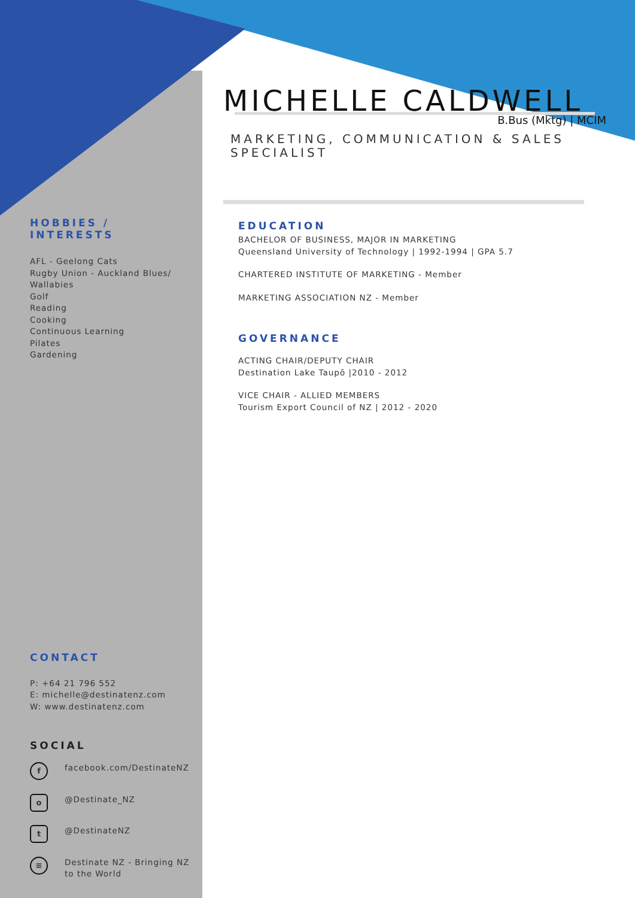MICHELLE CALDWELL
B.Bus (Mktg) | MCIM
MARKETING, COMMUNICATION & SALES SPECIALIST
EDUCATION
BACHELOR OF BUSINESS, MAJOR IN MARKETING
Queensland University of Technology | 1992-1994 | GPA 5.7
CHARTERED INSTITUTE OF MARKETING - Member
MARKETING ASSOCIATION NZ - Member
GOVERNANCE
ACTING CHAIR/DEPUTY CHAIR
Destination Lake Taupō |2010 - 2012
VICE CHAIR - ALLIED MEMBERS
Tourism Export Council of NZ | 2012 - 2020
HOBBIES / INTERESTS
AFL - Geelong Cats
Rugby Union - Auckland Blues/ Wallabies
Golf
Reading
Cooking
Continuous Learning
Pilates
Gardening
CONTACT
P: +64 21 796 552
E: michelle@destinatenz.com
W: www.destinatenz.com
SOCIAL
f
facebook.com/DestinateNZ
o
@Destinate_NZ
t
@DestinateNZ
≡
Destinate NZ - Bringing NZ to the World